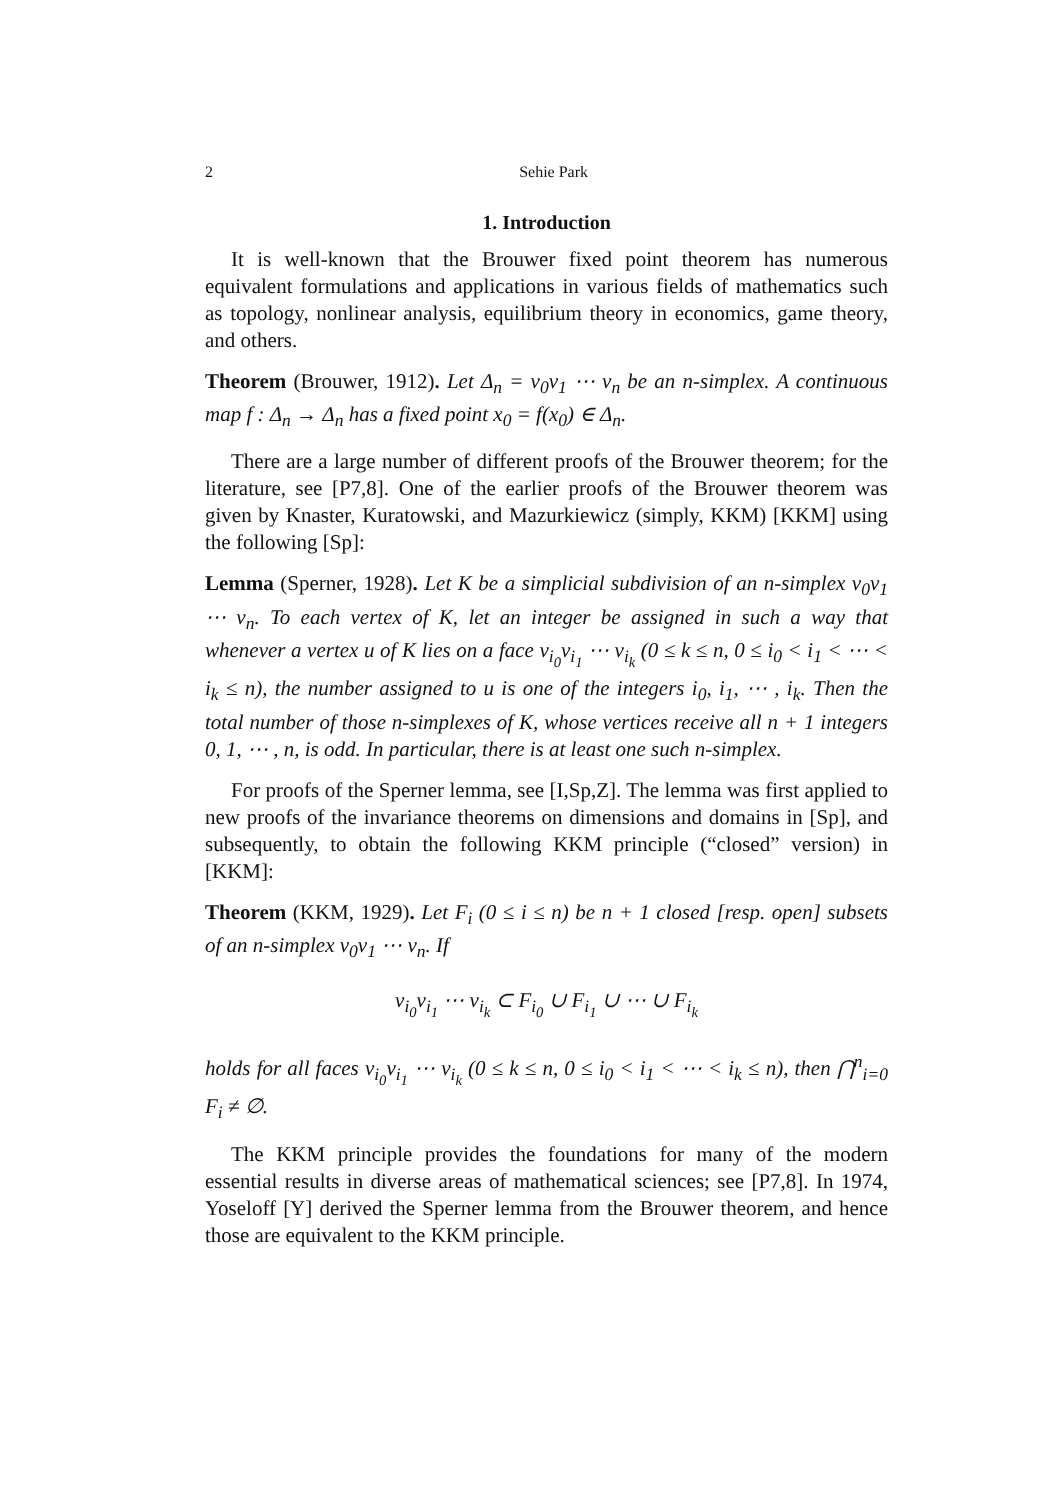2 Sehie Park
1. Introduction
It is well-known that the Brouwer fixed point theorem has numerous equivalent formulations and applications in various fields of mathematics such as topology, nonlinear analysis, equilibrium theory in economics, game theory, and others.
Theorem (Brouwer, 1912). Let Δ<sub>n</sub> = v<sub>0</sub>v<sub>1</sub> ⋯ v<sub>n</sub> be an n-simplex. A continuous map f : Δ<sub>n</sub> → Δ<sub>n</sub> has a fixed point x<sub>0</sub> = f(x<sub>0</sub>) ∈ Δ<sub>n</sub>.
There are a large number of different proofs of the Brouwer theorem; for the literature, see [P7,8]. One of the earlier proofs of the Brouwer theorem was given by Knaster, Kuratowski, and Mazurkiewicz (simply, KKM) [KKM] using the following [Sp]:
Lemma (Sperner, 1928). Let K be a simplicial subdivision of an n-simplex v<sub>0</sub>v<sub>1</sub> ⋯ v<sub>n</sub>. To each vertex of K, let an integer be assigned in such a way that whenever a vertex u of K lies on a face v<sub>i<sub>0</sub></sub>v<sub>i<sub>1</sub></sub> ⋯ v<sub>i<sub>k</sub></sub> (0 ≤ k ≤ n, 0 ≤ i<sub>0</sub> < i<sub>1</sub> < ⋯ < i<sub>k</sub> ≤ n), the number assigned to u is one of the integers i<sub>0</sub>, i<sub>1</sub>, ⋯ , i<sub>k</sub>. Then the total number of those n-simplexes of K, whose vertices receive all n + 1 integers 0, 1, ⋯ , n, is odd. In particular, there is at least one such n-simplex.
For proofs of the Sperner lemma, see [I,Sp,Z]. The lemma was first applied to new proofs of the invariance theorems on dimensions and domains in [Sp], and subsequently, to obtain the following KKM principle (“closed” version) in [KKM]:
Theorem (KKM, 1929). Let F<sub>i</sub> (0 ≤ i ≤ n) be n + 1 closed [resp. open] subsets of an n-simplex v<sub>0</sub>v<sub>1</sub> ⋯ v<sub>n</sub>. If
v<sub>i<sub>0</sub></sub>v<sub>i<sub>1</sub></sub> ⋯ v<sub>i<sub>k</sub></sub> ⊂ F<sub>i<sub>0</sub></sub> ∪ F<sub>i<sub>1</sub></sub> ∪ ⋯ ∪ F<sub>i<sub>k</sub></sub>
holds for all faces v<sub>i<sub>0</sub></sub>v<sub>i<sub>1</sub></sub> ⋯ v<sub>i<sub>k</sub></sub> (0 ≤ k ≤ n, 0 ≤ i<sub>0</sub> < i<sub>1</sub> < ⋯ < i<sub>k</sub> ≤ n), then ⋂<sup>n</sup><sub>i=0</sub> F<sub>i</sub> ≠ ∅.
The KKM principle provides the foundations for many of the modern essential results in diverse areas of mathematical sciences; see [P7,8]. In 1974, Yoseloff [Y] derived the Sperner lemma from the Brouwer theorem, and hence those are equivalent to the KKM principle.